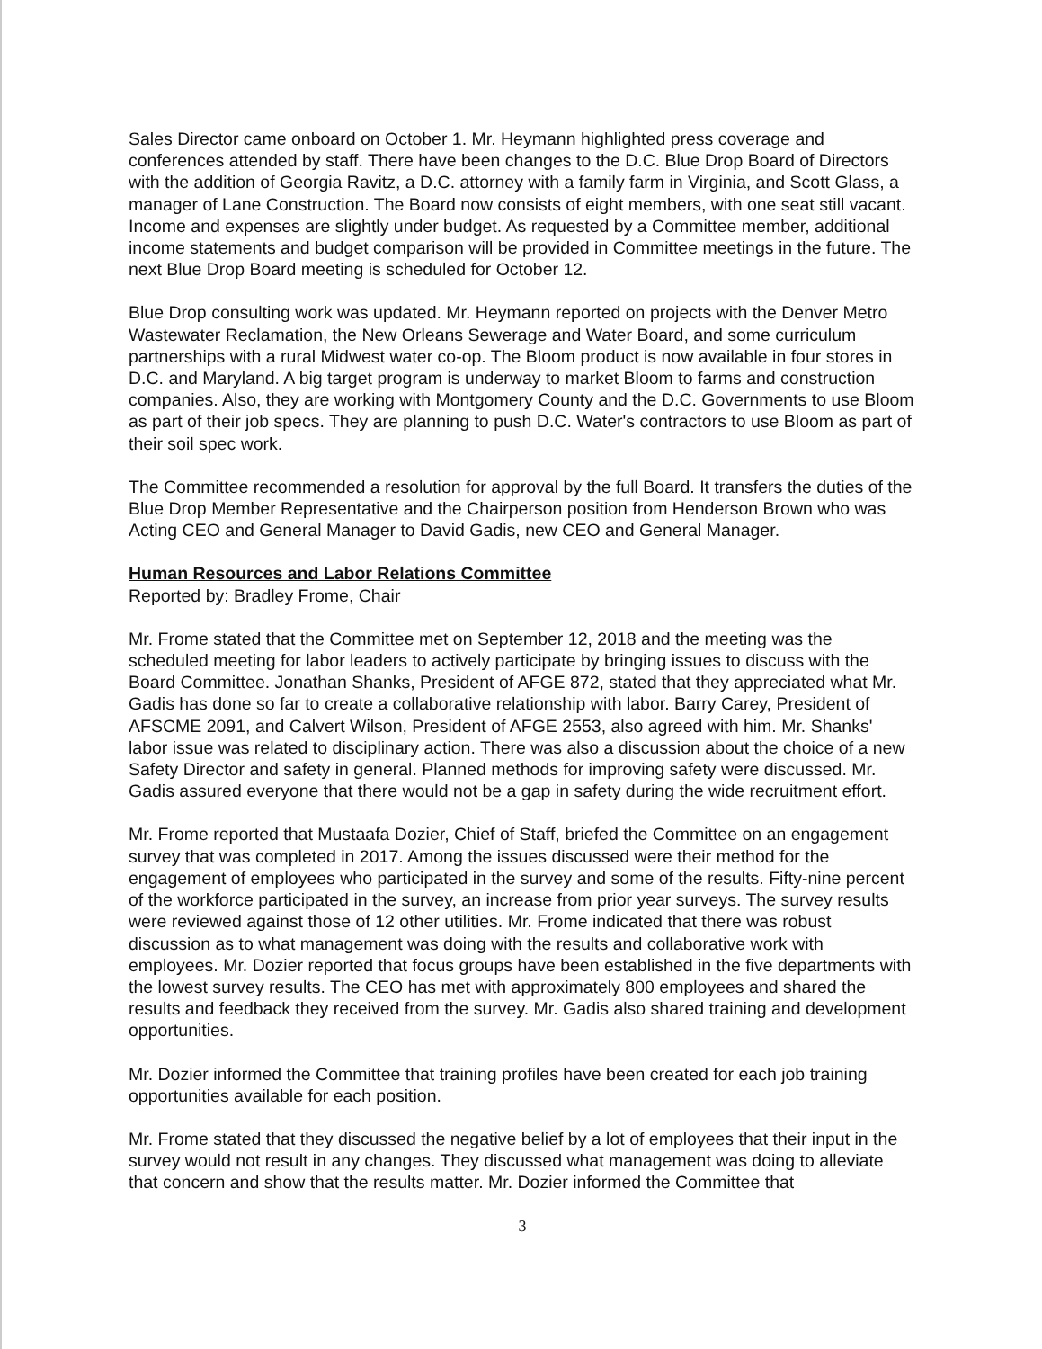Sales Director came onboard on October 1. Mr. Heymann highlighted press coverage and conferences attended by staff. There have been changes to the D.C. Blue Drop Board of Directors with the addition of Georgia Ravitz, a D.C. attorney with a family farm in Virginia, and Scott Glass, a manager of Lane Construction. The Board now consists of eight members, with one seat still vacant. Income and expenses are slightly under budget. As requested by a Committee member, additional income statements and budget comparison will be provided in Committee meetings in the future. The next Blue Drop Board meeting is scheduled for October 12.
Blue Drop consulting work was updated. Mr. Heymann reported on projects with the Denver Metro Wastewater Reclamation, the New Orleans Sewerage and Water Board, and some curriculum partnerships with a rural Midwest water co-op. The Bloom product is now available in four stores in D.C. and Maryland. A big target program is underway to market Bloom to farms and construction companies. Also, they are working with Montgomery County and the D.C. Governments to use Bloom as part of their job specs. They are planning to push D.C. Water's contractors to use Bloom as part of their soil spec work.
The Committee recommended a resolution for approval by the full Board. It transfers the duties of the Blue Drop Member Representative and the Chairperson position from Henderson Brown who was Acting CEO and General Manager to David Gadis, new CEO and General Manager.
Human Resources and Labor Relations Committee
Reported by: Bradley Frome, Chair
Mr. Frome stated that the Committee met on September 12, 2018 and the meeting was the scheduled meeting for labor leaders to actively participate by bringing issues to discuss with the Board Committee. Jonathan Shanks, President of AFGE 872, stated that they appreciated what Mr. Gadis has done so far to create a collaborative relationship with labor. Barry Carey, President of AFSCME 2091, and Calvert Wilson, President of AFGE 2553, also agreed with him. Mr. Shanks' labor issue was related to disciplinary action. There was also a discussion about the choice of a new Safety Director and safety in general. Planned methods for improving safety were discussed. Mr. Gadis assured everyone that there would not be a gap in safety during the wide recruitment effort.
Mr. Frome reported that Mustaafa Dozier, Chief of Staff, briefed the Committee on an engagement survey that was completed in 2017. Among the issues discussed were their method for the engagement of employees who participated in the survey and some of the results. Fifty-nine percent of the workforce participated in the survey, an increase from prior year surveys. The survey results were reviewed against those of 12 other utilities. Mr. Frome indicated that there was robust discussion as to what management was doing with the results and collaborative work with employees. Mr. Dozier reported that focus groups have been established in the five departments with the lowest survey results. The CEO has met with approximately 800 employees and shared the results and feedback they received from the survey. Mr. Gadis also shared training and development opportunities.
Mr. Dozier informed the Committee that training profiles have been created for each job training opportunities available for each position.
Mr. Frome stated that they discussed the negative belief by a lot of employees that their input in the survey would not result in any changes. They discussed what management was doing to alleviate that concern and show that the results matter. Mr. Dozier informed the Committee that
3